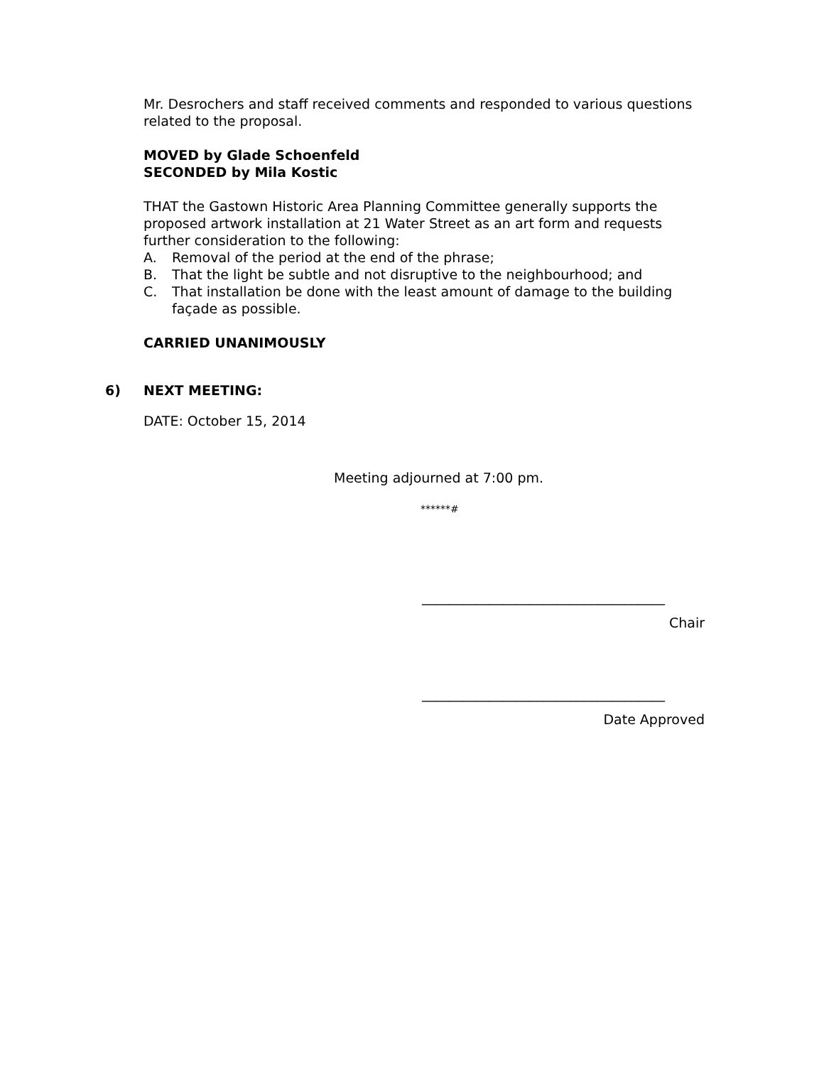Mr. Desrochers and staff received comments and responded to various questions related to the proposal.
MOVED by Glade Schoenfeld
SECONDED by Mila Kostic
THAT the Gastown Historic Area Planning Committee generally supports the proposed artwork installation at 21 Water Street as an art form and requests further consideration to the following:
A. Removal of the period at the end of the phrase;
B. That the light be subtle and not disruptive to the neighbourhood; and
C. That installation be done with the least amount of damage to the building façade as possible.
CARRIED UNANIMOUSLY
6) NEXT MEETING:
DATE: October 15, 2014
Meeting adjourned at 7:00 pm.
******#
____________________________________
Chair
____________________________________
Date Approved